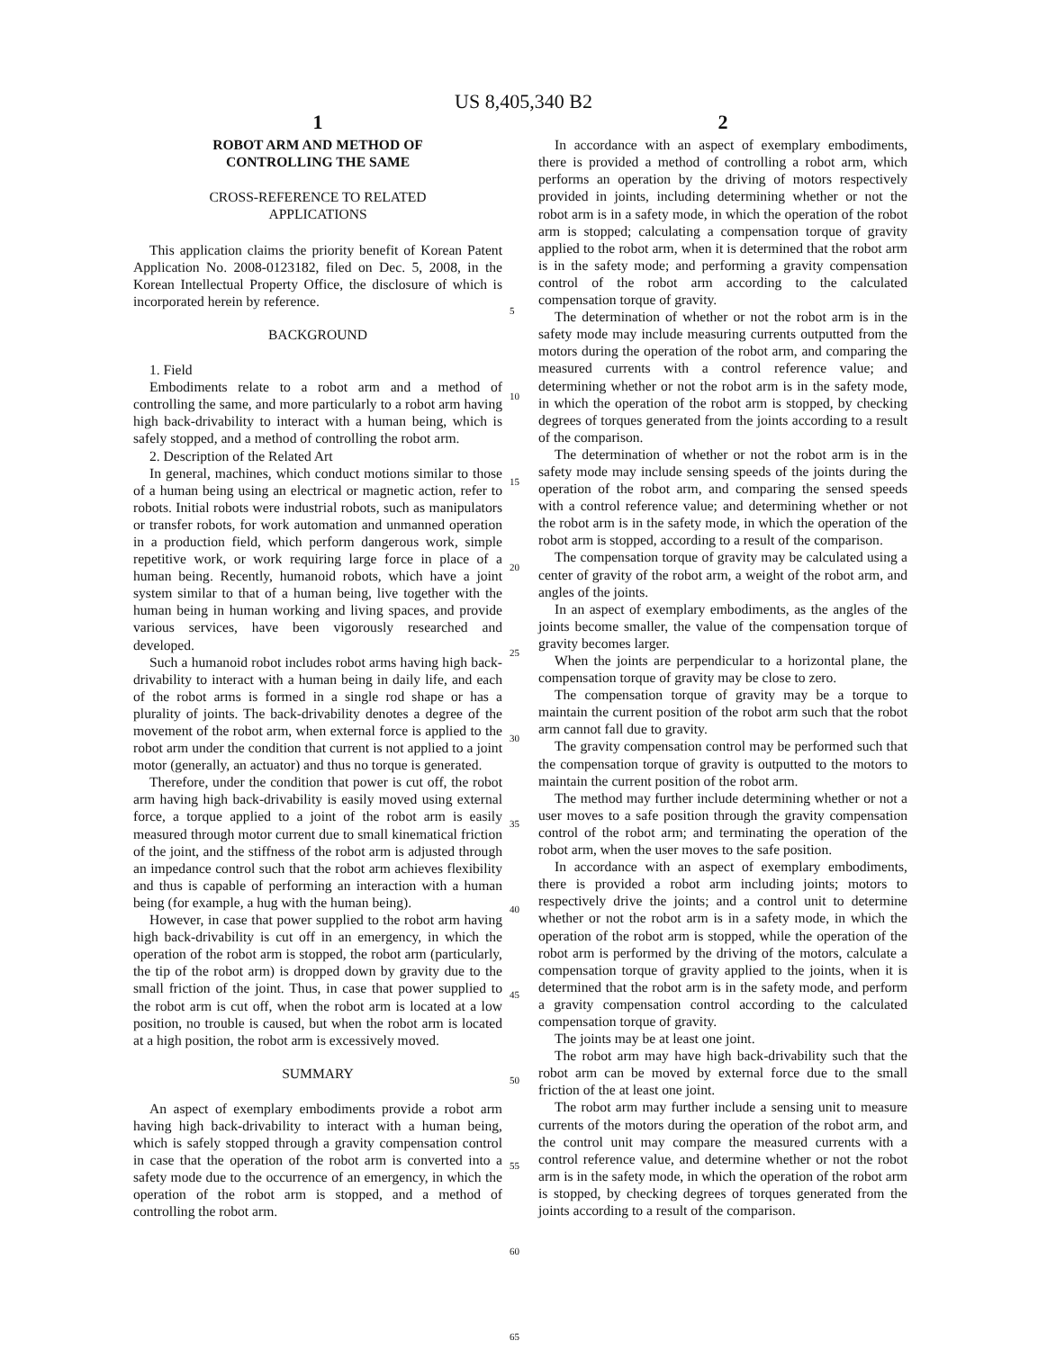US 8,405,340 B2
1
ROBOT ARM AND METHOD OF
CONTROLLING THE SAME
CROSS-REFERENCE TO RELATED
APPLICATIONS
This application claims the priority benefit of Korean Patent Application No. 2008-0123182, filed on Dec. 5, 2008, in the Korean Intellectual Property Office, the disclosure of which is incorporated herein by reference.
BACKGROUND
1. Field
Embodiments relate to a robot arm and a method of controlling the same, and more particularly to a robot arm having high back-drivability to interact with a human being, which is safely stopped, and a method of controlling the robot arm.
2. Description of the Related Art
In general, machines, which conduct motions similar to those of a human being using an electrical or magnetic action, refer to robots. Initial robots were industrial robots, such as manipulators or transfer robots, for work automation and unmanned operation in a production field, which perform dangerous work, simple repetitive work, or work requiring large force in place of a human being. Recently, humanoid robots, which have a joint system similar to that of a human being, live together with the human being in human working and living spaces, and provide various services, have been vigorously researched and developed.
Such a humanoid robot includes robot arms having high back-drivability to interact with a human being in daily life, and each of the robot arms is formed in a single rod shape or has a plurality of joints. The back-drivability denotes a degree of the movement of the robot arm, when external force is applied to the robot arm under the condition that current is not applied to a joint motor (generally, an actuator) and thus no torque is generated.
Therefore, under the condition that power is cut off, the robot arm having high back-drivability is easily moved using external force, a torque applied to a joint of the robot arm is easily measured through motor current due to small kinematical friction of the joint, and the stiffness of the robot arm is adjusted through an impedance control such that the robot arm achieves flexibility and thus is capable of performing an interaction with a human being (for example, a hug with the human being).
However, in case that power supplied to the robot arm having high back-drivability is cut off in an emergency, in which the operation of the robot arm is stopped, the robot arm (particularly, the tip of the robot arm) is dropped down by gravity due to the small friction of the joint. Thus, in case that power supplied to the robot arm is cut off, when the robot arm is located at a low position, no trouble is caused, but when the robot arm is located at a high position, the robot arm is excessively moved.
SUMMARY
An aspect of exemplary embodiments provide a robot arm having high back-drivability to interact with a human being, which is safely stopped through a gravity compensation control in case that the operation of the robot arm is converted into a safety mode due to the occurrence of an emergency, in which the operation of the robot arm is stopped, and a method of controlling the robot arm.
5
10
15
20
25
30
35
40
45
50
55
60
65
2
In accordance with an aspect of exemplary embodiments, there is provided a method of controlling a robot arm, which performs an operation by the driving of motors respectively provided in joints, including determining whether or not the robot arm is in a safety mode, in which the operation of the robot arm is stopped; calculating a compensation torque of gravity applied to the robot arm, when it is determined that the robot arm is in the safety mode; and performing a gravity compensation control of the robot arm according to the calculated compensation torque of gravity.
The determination of whether or not the robot arm is in the safety mode may include measuring currents outputted from the motors during the operation of the robot arm, and comparing the measured currents with a control reference value; and determining whether or not the robot arm is in the safety mode, in which the operation of the robot arm is stopped, by checking degrees of torques generated from the joints according to a result of the comparison.
The determination of whether or not the robot arm is in the safety mode may include sensing speeds of the joints during the operation of the robot arm, and comparing the sensed speeds with a control reference value; and determining whether or not the robot arm is in the safety mode, in which the operation of the robot arm is stopped, according to a result of the comparison.
The compensation torque of gravity may be calculated using a center of gravity of the robot arm, a weight of the robot arm, and angles of the joints.
In an aspect of exemplary embodiments, as the angles of the joints become smaller, the value of the compensation torque of gravity becomes larger.
When the joints are perpendicular to a horizontal plane, the compensation torque of gravity may be close to zero.
The compensation torque of gravity may be a torque to maintain the current position of the robot arm such that the robot arm cannot fall due to gravity.
The gravity compensation control may be performed such that the compensation torque of gravity is outputted to the motors to maintain the current position of the robot arm.
The method may further include determining whether or not a user moves to a safe position through the gravity compensation control of the robot arm; and terminating the operation of the robot arm, when the user moves to the safe position.
In accordance with an aspect of exemplary embodiments, there is provided a robot arm including joints; motors to respectively drive the joints; and a control unit to determine whether or not the robot arm is in a safety mode, in which the operation of the robot arm is stopped, while the operation of the robot arm is performed by the driving of the motors, calculate a compensation torque of gravity applied to the joints, when it is determined that the robot arm is in the safety mode, and perform a gravity compensation control according to the calculated compensation torque of gravity.
The joints may be at least one joint.
The robot arm may have high back-drivability such that the robot arm can be moved by external force due to the small friction of the at least one joint.
The robot arm may further include a sensing unit to measure currents of the motors during the operation of the robot arm, and the control unit may compare the measured currents with a control reference value, and determine whether or not the robot arm is in the safety mode, in which the operation of the robot arm is stopped, by checking degrees of torques generated from the joints according to a result of the comparison.